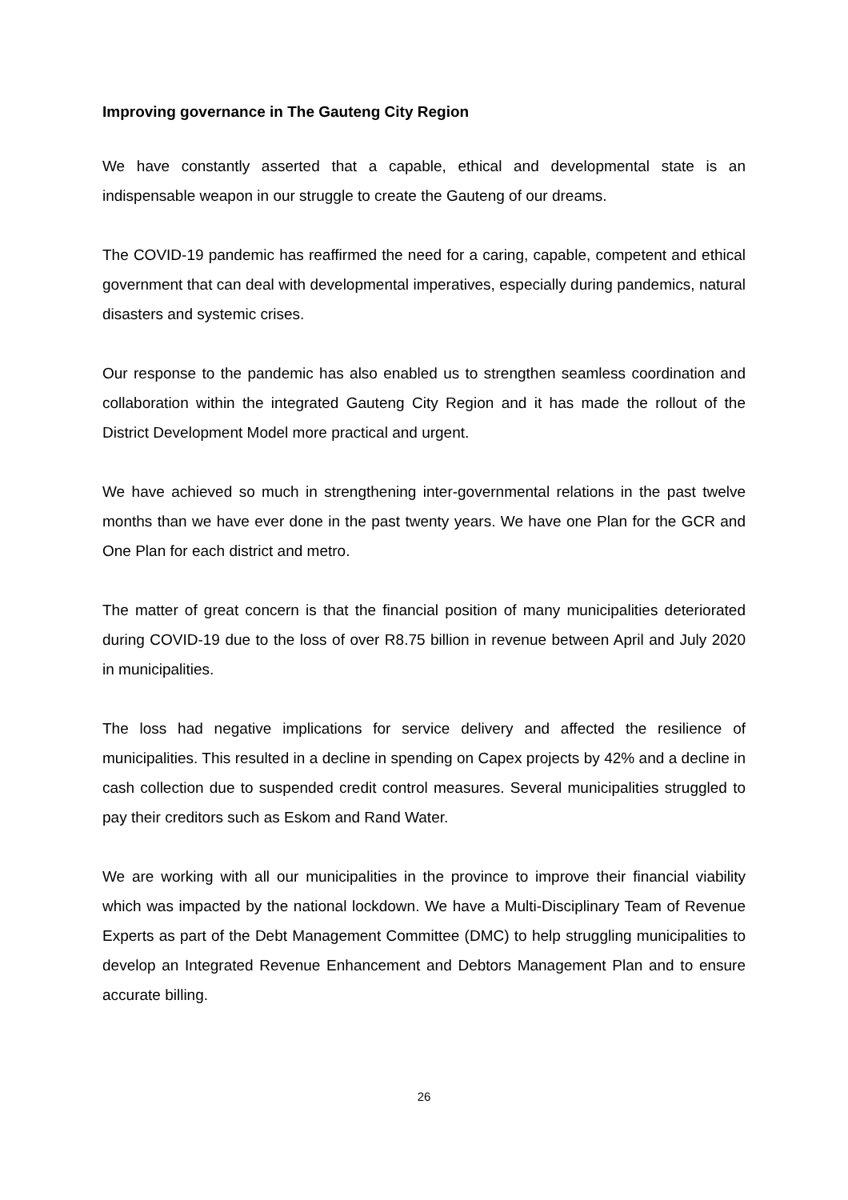Improving governance in The Gauteng City Region
We have constantly asserted that a capable, ethical and developmental state is an indispensable weapon in our struggle to create the Gauteng of our dreams.
The COVID-19 pandemic has reaffirmed the need for a caring, capable, competent and ethical government that can deal with developmental imperatives, especially during pandemics, natural disasters and systemic crises.
Our response to the pandemic has also enabled us to strengthen seamless coordination and collaboration within the integrated Gauteng City Region and it has made the rollout of the District Development Model more practical and urgent.
We have achieved so much in strengthening inter-governmental relations in the past twelve months than we have ever done in the past twenty years. We have one Plan for the GCR and One Plan for each district and metro.
The matter of great concern is that the financial position of many municipalities deteriorated during COVID-19 due to the loss of over R8.75 billion in revenue between April and July 2020 in municipalities.
The loss had negative implications for service delivery and affected the resilience of municipalities. This resulted in a decline in spending on Capex projects by 42% and a decline in cash collection due to suspended credit control measures. Several municipalities struggled to pay their creditors such as Eskom and Rand Water.
We are working with all our municipalities in the province to improve their financial viability which was impacted by the national lockdown. We have a Multi-Disciplinary Team of Revenue Experts as part of the Debt Management Committee (DMC) to help struggling municipalities to develop an Integrated Revenue Enhancement and Debtors Management Plan and to ensure accurate billing.
26